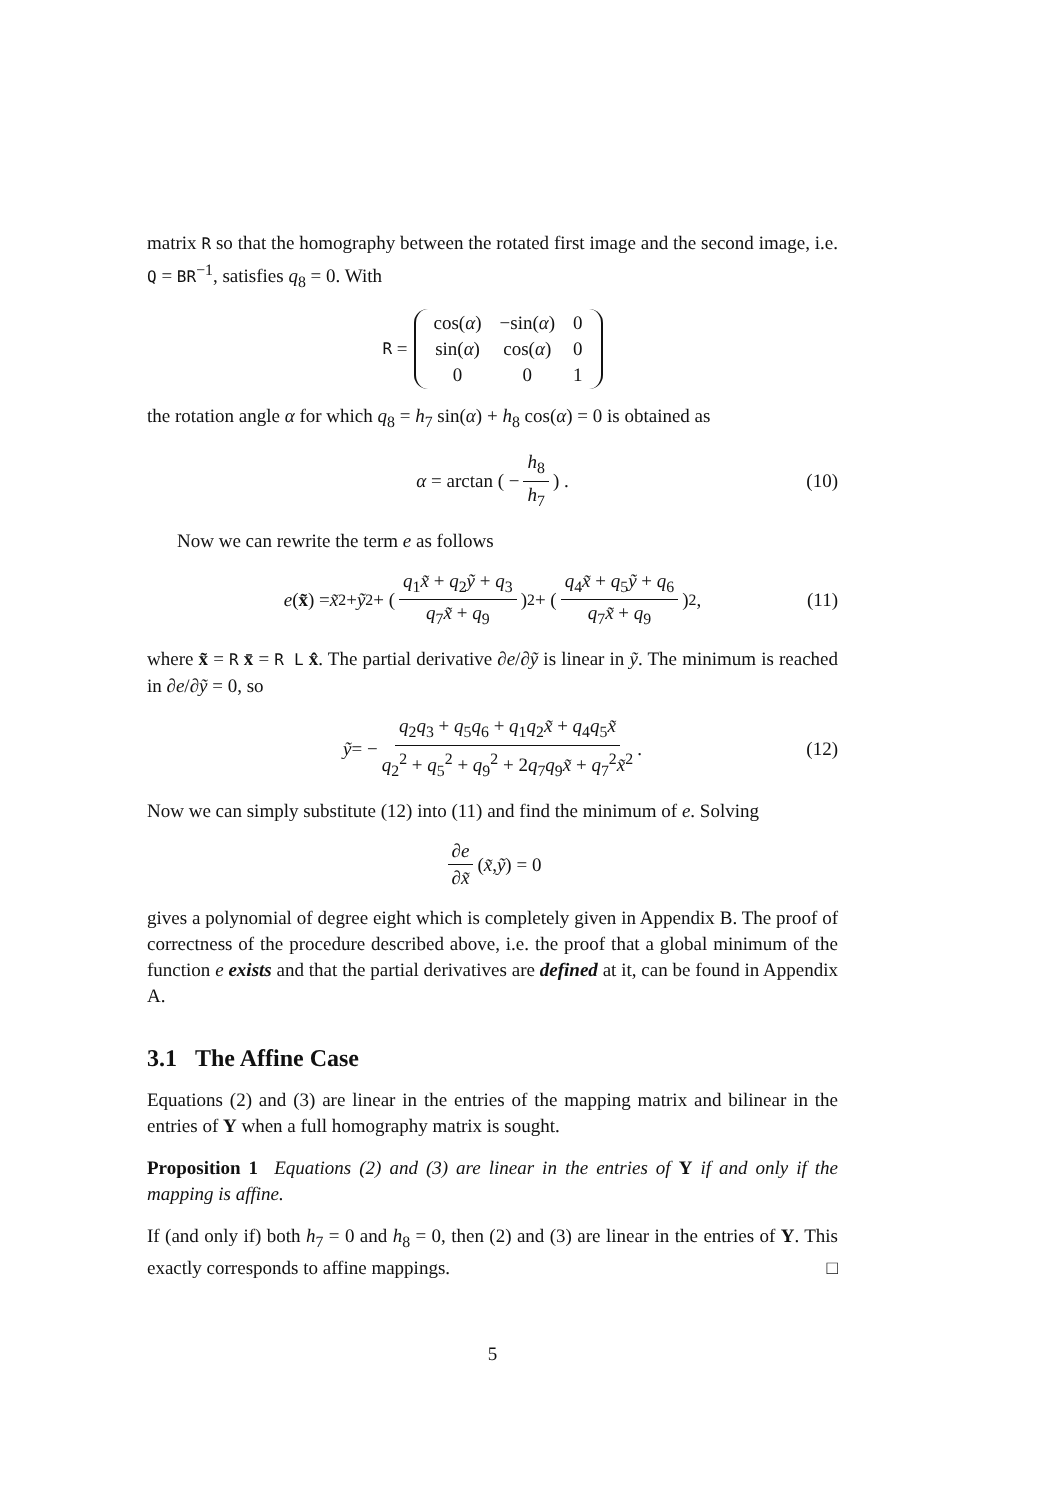matrix R so that the homography between the rotated first image and the second image, i.e. Q = BR<sup>−1</sup>, satisfies q<sub>8</sub> = 0. With
R =
| cos( α ) | −sin( α ) | 0 |
| sin( α ) | cos( α ) | 0 |
| 0 | 0 | 1 |
the rotation angle α for which q<sub>8</sub> = h<sub>7</sub> sin(α) + h<sub>8</sub> cos(α) = 0 is obtained as
α = arctan ( − h<sub>8</sub> h<sub>7</sub>) . (10)
Now we can rewrite the term e as follows
e (x̃) = x̃<sup>2</sup> + ỹ<sup>2</sup> + (q<sub>1</sub>x̃ + q<sub>2</sub>ỹ + q<sub>3</sub> q<sub>7</sub>x̃ + q<sub>9</sub>)<sup>2</sup> + (q<sub>4</sub>x̃ + q<sub>5</sub>ỹ + q<sub>6</sub> q<sub>7</sub>x̃ + q<sub>9</sub>)<sup>2</sup>, (11)
where x̃ = R x̄ = R L x̂. The partial derivative ∂e/∂ỹ is linear in ỹ. The minimum is reached in ∂e/∂ỹ = 0, so
ỹ = − q<sub>2</sub>q<sub>3</sub> + q<sub>5</sub>q<sub>6</sub> + q<sub>1</sub>q<sub>2</sub>x̃ + q<sub>4</sub>q<sub>5</sub>x̃ q<sub>2</sub><sup>2</sup> + q<sub>5</sub><sup>2</sup> + q<sub>9</sub><sup>2</sup> + 2q<sub>7</sub>q<sub>9</sub>x̃ + q<sub>7</sub><sup>2</sup>x̃<sup>2</sup>. (12)
Now we can simply substitute (12) into (11) and find the minimum of e. Solving
∂e ∂x̃ (x̃, ỹ) = 0
gives a polynomial of degree eight which is completely given in Appendix B. The proof of correctness of the procedure described above, i.e. the proof that a global minimum of the function e exists and that the partial derivatives are defined at it, can be found in Appendix A.
3.1 The Affine Case
Equations (2) and (3) are linear in the entries of the mapping matrix and bilinear in the entries of Y when a full homography matrix is sought.
Proposition 1 Equations (2) and (3) are linear in the entries of Y if and only if the mapping is affine.
If (and only if) both h<sub>7</sub> = 0 and h<sub>8</sub> = 0, then (2) and (3) are linear in the entries of Y. This exactly corresponds to affine mappings. □
5